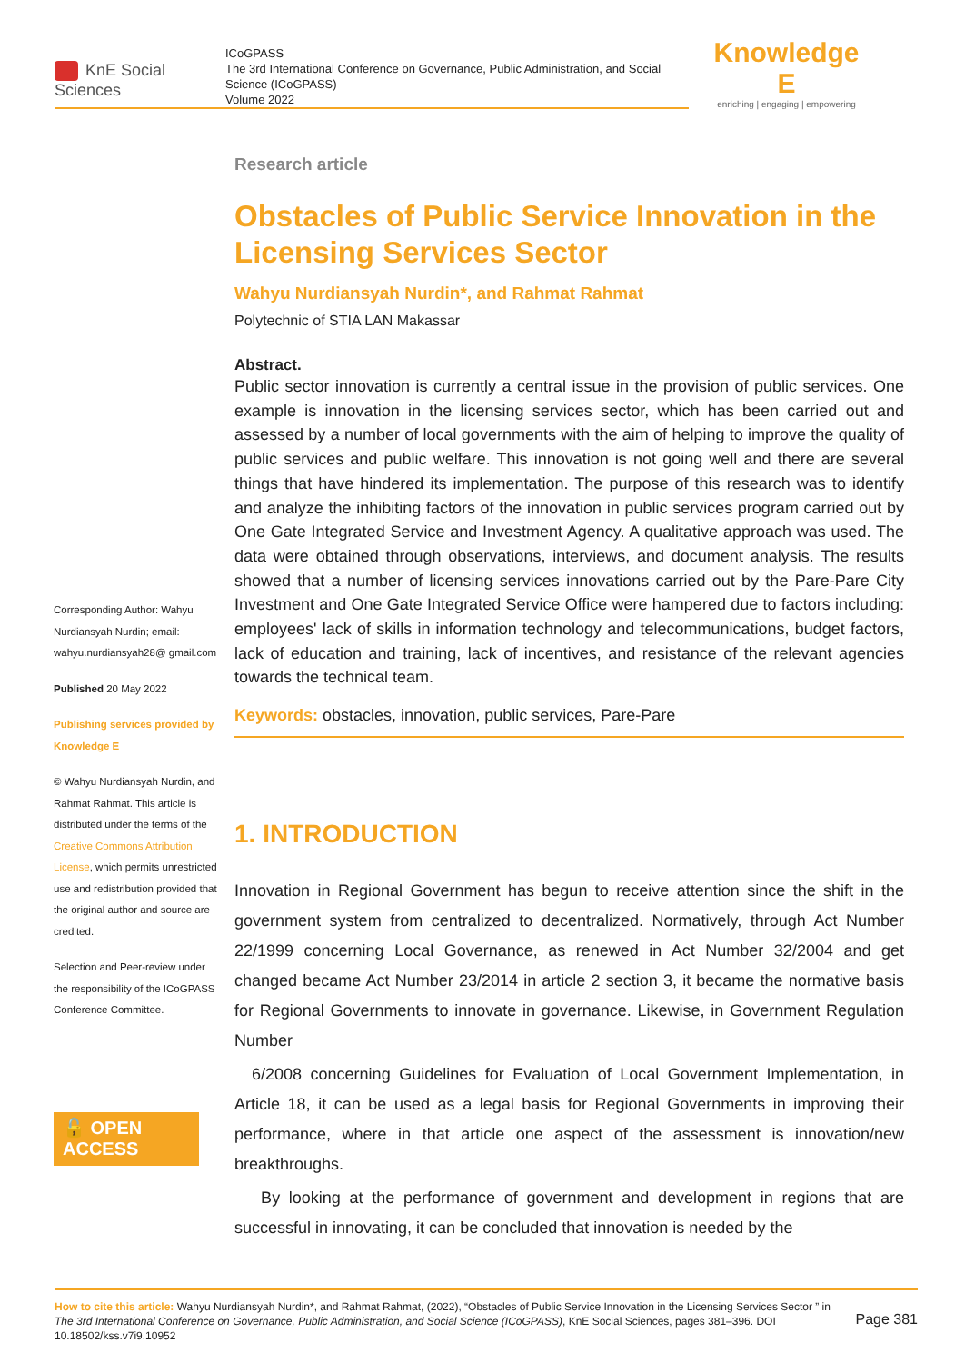KnE Social Sciences
ICoGPASS
The 3rd International Conference on Governance, Public Administration, and Social Science (ICoGPASS)
Volume 2022
Knowledge E
enriching | engaging | empowering
Corresponding Author: Wahyu Nurdiansyah Nurdin; email: wahyu.nurdiansyah28@ gmail.com
Published 20 May 2022
Publishing services provided by Knowledge E
© Wahyu Nurdiansyah Nurdin, and Rahmat Rahmat. This article is distributed under the terms of the Creative Commons Attribution License, which permits unrestricted use and redistribution provided that the original author and source are credited.
Selection and Peer-review under the responsibility of the ICoGPASS Conference Committee.
🔓 OPEN ACCESS
Research article
Obstacles of Public Service Innovation in the Licensing Services Sector
Wahyu Nurdiansyah Nurdin*, and Rahmat Rahmat
Polytechnic of STIA LAN Makassar
Abstract.
Public sector innovation is currently a central issue in the provision of public services. One example is innovation in the licensing services sector, which has been carried out and assessed by a number of local governments with the aim of helping to improve the quality of public services and public welfare. This innovation is not going well and there are several things that have hindered its implementation. The purpose of this research was to identify and analyze the inhibiting factors of the innovation in public services program carried out by One Gate Integrated Service and Investment Agency. A qualitative approach was used. The data were obtained through observations, interviews, and document analysis. The results showed that a number of licensing services innovations carried out by the Pare-Pare City Investment and One Gate Integrated Service Office were hampered due to factors including: employees' lack of skills in information technology and telecommunications, budget factors, lack of education and training, lack of incentives, and resistance of the relevant agencies towards the technical team.
Keywords: obstacles, innovation, public services, Pare-Pare
1. INTRODUCTION
Innovation in Regional Government has begun to receive attention since the shift in the government system from centralized to decentralized. Normatively, through Act Number 22/1999 concerning Local Governance, as renewed in Act Number 32/2004 and get changed became Act Number 23/2014 in article 2 section 3, it became the normative basis for Regional Governments to innovate in governance. Likewise, in Government Regulation Number
6/2008 concerning Guidelines for Evaluation of Local Government Implementation, in Article 18, it can be used as a legal basis for Regional Governments in improving their performance, where in that article one aspect of the assessment is innovation/new breakthroughs.
By looking at the performance of government and development in regions that are successful in innovating, it can be concluded that innovation is needed by the
How to cite this article: Wahyu Nurdiansyah Nurdin*, and Rahmat Rahmat, (2022), “Obstacles of Public Service Innovation in the Licensing Services Sector ” in The 3rd International Conference on Governance, Public Administration, and Social Science (ICoGPASS), KnE Social Sciences, pages 381–396. DOI 10.18502/kss.v7i9.10952
Page 381